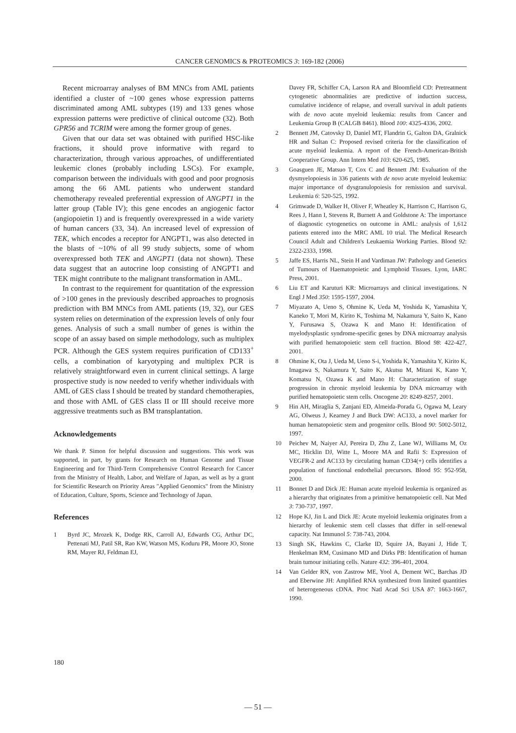CANCER GENOMICS & PROTEOMICS 3: 169-182 (2006)
Recent microarray analyses of BM MNCs from AML patients identified a cluster of ~100 genes whose expression patterns discriminated among AML subtypes (19) and 133 genes whose expression patterns were predictive of clinical outcome (32). Both GPR56 and TCRIM were among the former group of genes.
Given that our data set was obtained with purified HSC-like fractions, it should prove informative with regard to characterization, through various approaches, of undifferentiated leukemic clones (probably including LSCs). For example, comparison between the individuals with good and poor prognosis among the 66 AML patients who underwent standard chemotherapy revealed preferential expression of ANGPT1 in the latter group (Table IV); this gene encodes an angiogenic factor (angiopoietin 1) and is frequently overexpressed in a wide variety of human cancers (33, 34). An increased level of expression of TEK, which encodes a receptor for ANGPT1, was also detected in the blasts of ~10% of all 99 study subjects, some of whom overexpressed both TEK and ANGPT1 (data not shown). These data suggest that an autocrine loop consisting of ANGPT1 and TEK might contribute to the malignant transformation in AML.
In contrast to the requirement for quantitation of the expression of >100 genes in the previously described approaches to prognosis prediction with BM MNCs from AML patients (19, 32), our GES system relies on determination of the expression levels of only four genes. Analysis of such a small number of genes is within the scope of an assay based on simple methodology, such as multiplex PCR. Although the GES system requires purification of CD133<sup>+</sup> cells, a combination of karyotyping and multiplex PCR is relatively straightforward even in current clinical settings. A large prospective study is now needed to verify whether individuals with AML of GES class I should be treated by standard chemotherapies, and those with AML of GES class II or III should receive more aggressive treatments such as BM transplantation.
Acknowledgements
We thank P. Simon for helpful discussion and suggestions. This work was supported, in part, by grants for Research on Human Genome and Tissue Engineering and for Third-Term Comprehensive Control Research for Cancer from the Ministry of Health, Labor, and Welfare of Japan, as well as by a grant for Scientific Research on Priority Areas "Applied Genomics" from the Ministry of Education, Culture, Sports, Science and Technology of Japan.
References
1 Byrd JC, Mrozek K, Dodge RK, Carroll AJ, Edwards CG, Arthur DC, Pettenati MJ, Patil SR, Rao KW, Watson MS, Koduru PR, Moore JO, Stone RM, Mayer RJ, Feldman EJ,
Davey FR, Schiffer CA, Larson RA and Bloomfield CD: Pretreatment cytogenetic abnormalities are predictive of induction success, cumulative incidence of relapse, and overall survival in adult patients with de novo acute myeloid leukemia: results from Cancer and Leukemia Group B (CALGB 8461). Blood 100: 4325-4336, 2002.
2 Bennett JM, Catovsky D, Daniel MT, Flandrin G, Galton DA, Gralnick HR and Sultan C: Proposed revised criteria for the classification of acute myeloid leukemia. A report of the French-American-British Cooperative Group. Ann Intern Med 103: 620-625, 1985.
3 Goasguen JE, Matsuo T, Cox C and Bennett JM: Evaluation of the dysmyelopoiesis in 336 patients with de novo acute myeloid leukemia: major importance of dysgranulopoiesis for remission and survival. Leukemia 6: 520-525, 1992.
4 Grimwade D, Walker H, Oliver F, Wheatley K, Harrison C, Harrison G, Rees J, Hann I, Stevens R, Burnett A and Goldstone A: The importance of diagnostic cytogenetics on outcome in AML: analysis of 1,612 patients entered into the MRC AML 10 trial. The Medical Research Council Adult and Children's Leukaemia Working Parties. Blood 92: 2322-2333, 1998.
5 Jaffe ES, Harris NL, Stein H and Vardiman JW: Pathology and Genetics of Tumours of Haematopoietic and Lymphoid Tissues. Lyon, IARC Press, 2001.
6 Liu ET and Karuturi KR: Microarrays and clinical investigations. N Engl J Med 350: 1595-1597, 2004.
7 Miyazato A, Ueno S, Ohmine K, Ueda M, Yoshida K, Yamashita Y, Kaneko T, Mori M, Kirito K, Toshima M, Nakamura Y, Saito K, Kano Y, Furusawa S, Ozawa K and Mano H: Identification of myelodysplastic syndrome-specific genes by DNA microarray analysis with purified hematopoietic stem cell fraction. Blood 98: 422-427, 2001.
8 Ohmine K, Ota J, Ueda M, Ueno S-i, Yoshida K, Yamashita Y, Kirito K, Imagawa S, Nakamura Y, Saito K, Akutsu M, Mitani K, Kano Y, Komatsu N, Ozawa K and Mano H: Characterization of stage progression in chronic myeloid leukemia by DNA microarray with purified hematopoietic stem cells. Oncogene 20: 8249-8257, 2001.
9 Hin AH, Miraglia S, Zanjani ED, Almeida-Porada G, Ogawa M, Leary AG, Olweus J, Kearney J and Buck DW: AC133, a novel marker for human hematopoietic stem and progenitor cells. Blood 90: 5002-5012, 1997.
10 Peichev M, Naiyer AJ, Pereira D, Zhu Z, Lane WJ, Williams M, Oz MC, Hicklin DJ, Witte L, Moore MA and Rafii S: Expression of VEGFR-2 and AC133 by circulating human CD34(+) cells identifies a population of functional endothelial precursors. Blood 95: 952-958, 2000.
11 Bonnet D and Dick JE: Human acute myeloid leukemia is organized as a hierarchy that originates from a primitive hematopoietic cell. Nat Med 3: 730-737, 1997.
12 Hope KJ, Jin L and Dick JE: Acute myeloid leukemia originates from a hierarchy of leukemic stem cell classes that differ in self-renewal capacity. Nat Immunol 5: 738-743, 2004.
13 Singh SK, Hawkins C, Clarke ID, Squire JA, Bayani J, Hide T, Henkelman RM, Cusimano MD and Dirks PB: Identification of human brain tumour initiating cells. Nature 432: 396-401, 2004.
14 Van Gelder RN, von Zastrow ME, Yool A, Dement WC, Barchas JD and Eberwine JH: Amplified RNA synthesized from limited quantities of heterogeneous cDNA. Proc Natl Acad Sci USA 87: 1663-1667, 1990.
180
— 51 —